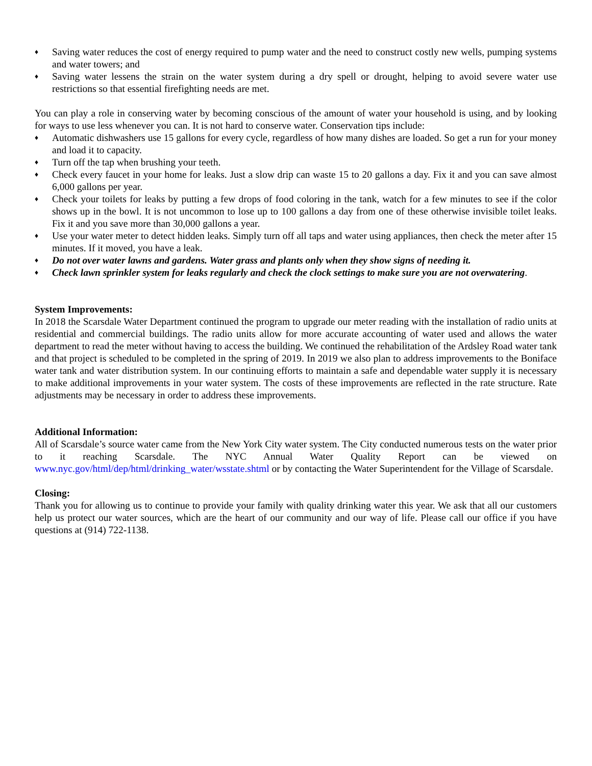♦ Saving water reduces the cost of energy required to pump water and the need to construct costly new wells, pumping systems and water towers; and
♦ Saving water lessens the strain on the water system during a dry spell or drought, helping to avoid severe water use restrictions so that essential firefighting needs are met.
You can play a role in conserving water by becoming conscious of the amount of water your household is using, and by looking for ways to use less whenever you can. It is not hard to conserve water. Conservation tips include:
♦ Automatic dishwashers use 15 gallons for every cycle, regardless of how many dishes are loaded. So get a run for your money and load it to capacity.
♦ Turn off the tap when brushing your teeth.
♦ Check every faucet in your home for leaks. Just a slow drip can waste 15 to 20 gallons a day. Fix it and you can save almost 6,000 gallons per year.
♦ Check your toilets for leaks by putting a few drops of food coloring in the tank, watch for a few minutes to see if the color shows up in the bowl. It is not uncommon to lose up to 100 gallons a day from one of these otherwise invisible toilet leaks. Fix it and you save more than 30,000 gallons a year.
♦ Use your water meter to detect hidden leaks. Simply turn off all taps and water using appliances, then check the meter after 15 minutes. If it moved, you have a leak.
♦ Do not over water lawns and gardens. Water grass and plants only when they show signs of needing it.
♦ Check lawn sprinkler system for leaks regularly and check the clock settings to make sure you are not overwatering.
System Improvements:
In 2018 the Scarsdale Water Department continued the program to upgrade our meter reading with the installation of radio units at residential and commercial buildings. The radio units allow for more accurate accounting of water used and allows the water department to read the meter without having to access the building. We continued the rehabilitation of the Ardsley Road water tank and that project is scheduled to be completed in the spring of 2019. In 2019 we also plan to address improvements to the Boniface water tank and water distribution system. In our continuing efforts to maintain a safe and dependable water supply it is necessary to make additional improvements in your water system. The costs of these improvements are reflected in the rate structure. Rate adjustments may be necessary in order to address these improvements.
Additional Information:
All of Scarsdale’s source water came from the New York City water system. The City conducted numerous tests on the water prior to it reaching Scarsdale. The NYC Annual Water Quality Report can be viewed on www.nyc.gov/html/dep/html/drinking_water/wsstate.shtml or by contacting the Water Superintendent for the Village of Scarsdale.
Closing:
Thank you for allowing us to continue to provide your family with quality drinking water this year. We ask that all our customers help us protect our water sources, which are the heart of our community and our way of life. Please call our office if you have questions at (914) 722-1138.